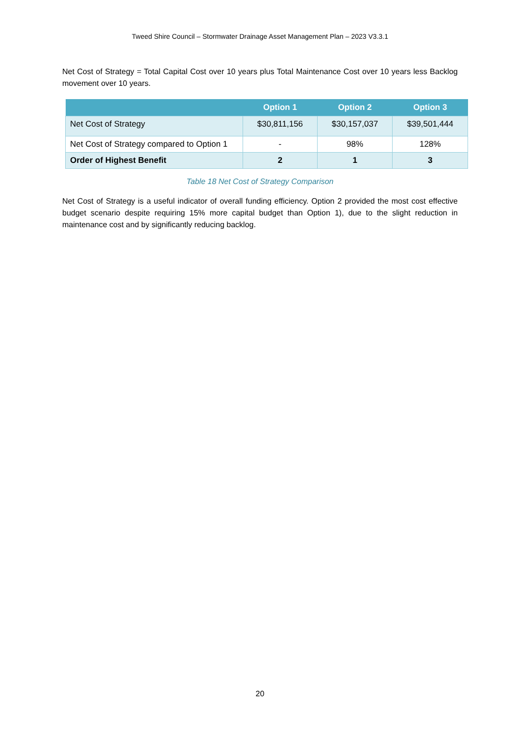Tweed Shire Council – Stormwater Drainage Asset Management Plan – 2023 V3.3.1
Net Cost of Strategy = Total Capital Cost over 10 years plus Total Maintenance Cost over 10 years less Backlog movement over 10 years.
| | Option 1 | Option 2 | Option 3 |
| --- | --- | --- | --- |
| Net Cost of Strategy | $30,811,156 | $30,157,037 | $39,501,444 |
| Net Cost of Strategy compared to Option 1 | - | 98% | 128% |
| Order of Highest Benefit | 2 | 1 | 3 |
Table 18 Net Cost of Strategy Comparison
Net Cost of Strategy is a useful indicator of overall funding efficiency. Option 2 provided the most cost effective budget scenario despite requiring 15% more capital budget than Option 1), due to the slight reduction in maintenance cost and by significantly reducing backlog.
20